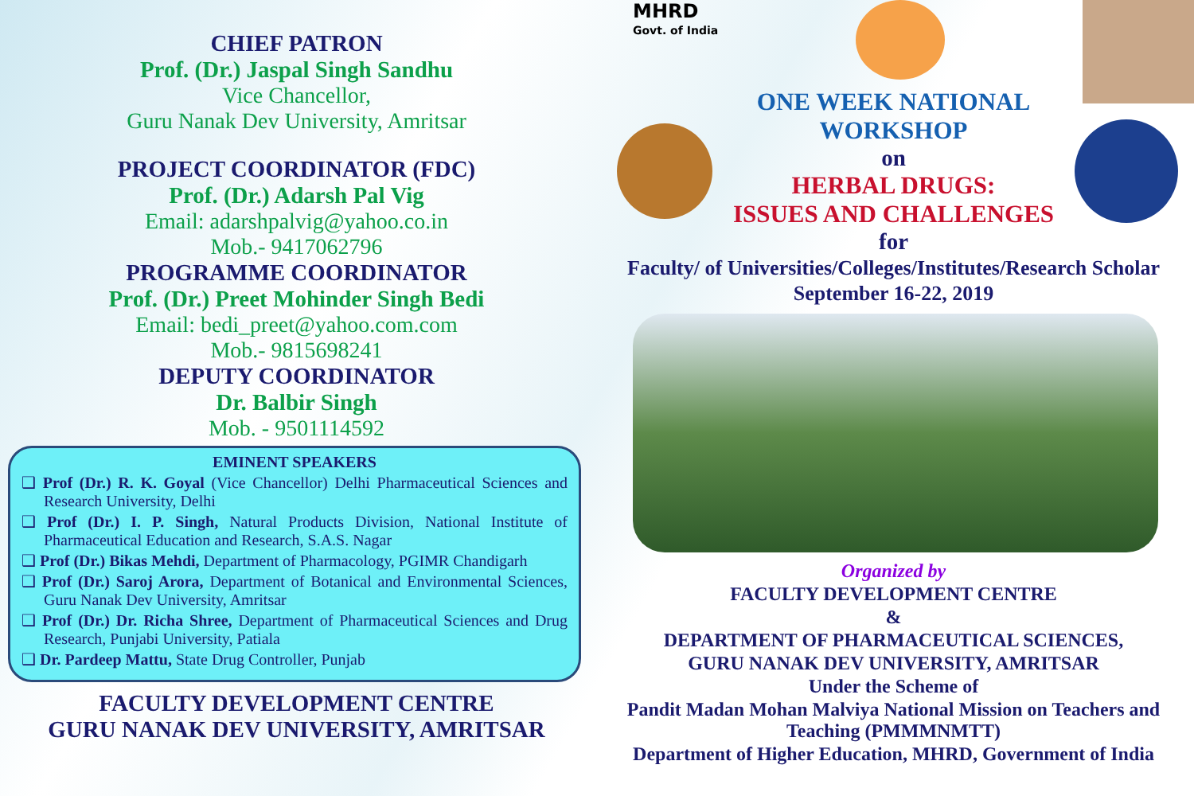CHIEF PATRON
Prof. (Dr.) Jaspal Singh Sandhu
Vice Chancellor,
Guru Nanak Dev University, Amritsar
PROJECT COORDINATOR (FDC)
Prof. (Dr.) Adarsh Pal Vig
Email: adarshpalvig@yahoo.co.in
Mob.- 9417062796
PROGRAMME COORDINATOR
Prof. (Dr.) Preet Mohinder Singh Bedi
Email: bedi_preet@yahoo.com.com
Mob.- 9815698241
DEPUTY COORDINATOR
Dr. Balbir Singh
Mob. - 9501114592
EMINENT SPEAKERS
❑ Prof (Dr.) R. K. Goyal (Vice Chancellor) Delhi Pharmaceutical Sciences and Research University, Delhi
❑ Prof (Dr.) I. P. Singh, Natural Products Division, National Institute of Pharmaceutical Education and Research, S.A.S. Nagar
❑ Prof (Dr.) Bikas Mehdi, Department of Pharmacology, PGIMR Chandigarh
❑ Prof (Dr.) Saroj Arora, Department of Botanical and Environmental Sciences, Guru Nanak Dev University, Amritsar
❑ Prof (Dr.) Dr. Richa Shree, Department of Pharmaceutical Sciences and Drug Research, Punjabi University, Patiala
❑ Dr. Pardeep Mattu, State Drug Controller, Punjab
FACULTY DEVELOPMENT CENTRE
GURU NANAK DEV UNIVERSITY, AMRITSAR
MHRD
Govt. of India
ONE WEEK NATIONAL
WORKSHOP
on
HERBAL DRUGS:
ISSUES AND CHALLENGES
for
Faculty/ of Universities/Colleges/Institutes/Research Scholar
September 16-22, 2019
Organized by
FACULTY DEVELOPMENT CENTRE
&
DEPARTMENT OF PHARMACEUTICAL SCIENCES,
GURU NANAK DEV UNIVERSITY, AMRITSAR
Under the Scheme of
Pandit Madan Mohan Malviya National Mission on Teachers and Teaching (PMMMNMTT)
Department of Higher Education, MHRD, Government of India